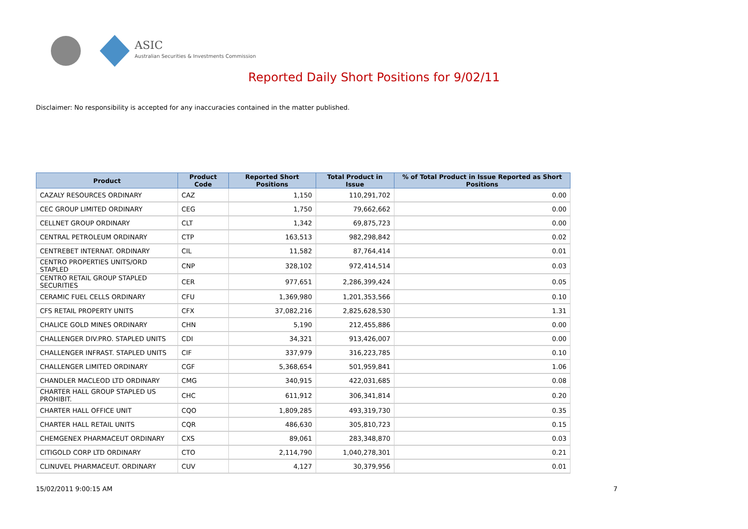ASIC
Australian Securities & Investments Commission
Reported Daily Short Positions for 9/02/11
Disclaimer: No responsibility is accepted for any inaccuracies contained in the matter published.
| Product | Product Code | Reported Short Positions | Total Product in Issue | % of Total Product in Issue Reported as Short Positions |
| --- | --- | --- | --- | --- |
| CAZALY RESOURCES ORDINARY | CAZ | 1,150 | 110,291,702 | 0.00 |
| CEC GROUP LIMITED ORDINARY | CEG | 1,750 | 79,662,662 | 0.00 |
| CELLNET GROUP ORDINARY | CLT | 1,342 | 69,875,723 | 0.00 |
| CENTRAL PETROLEUM ORDINARY | CTP | 163,513 | 982,298,842 | 0.02 |
| CENTREBET INTERNAT. ORDINARY | CIL | 11,582 | 87,764,414 | 0.01 |
| CENTRO PROPERTIES UNITS/ORD STAPLED | CNP | 328,102 | 972,414,514 | 0.03 |
| CENTRO RETAIL GROUP STAPLED SECURITIES | CER | 977,651 | 2,286,399,424 | 0.05 |
| CERAMIC FUEL CELLS ORDINARY | CFU | 1,369,980 | 1,201,353,566 | 0.10 |
| CFS RETAIL PROPERTY UNITS | CFX | 37,082,216 | 2,825,628,530 | 1.31 |
| CHALICE GOLD MINES ORDINARY | CHN | 5,190 | 212,455,886 | 0.00 |
| CHALLENGER DIV.PRO. STAPLED UNITS | CDI | 34,321 | 913,426,007 | 0.00 |
| CHALLENGER INFRAST. STAPLED UNITS | CIF | 337,979 | 316,223,785 | 0.10 |
| CHALLENGER LIMITED ORDINARY | CGF | 5,368,654 | 501,959,841 | 1.06 |
| CHANDLER MACLEOD LTD ORDINARY | CMG | 340,915 | 422,031,685 | 0.08 |
| CHARTER HALL GROUP STAPLED US PROHIBIT. | CHC | 611,912 | 306,341,814 | 0.20 |
| CHARTER HALL OFFICE UNIT | CQO | 1,809,285 | 493,319,730 | 0.35 |
| CHARTER HALL RETAIL UNITS | CQR | 486,630 | 305,810,723 | 0.15 |
| CHEMGENEX PHARMACEUT ORDINARY | CXS | 89,061 | 283,348,870 | 0.03 |
| CITIGOLD CORP LTD ORDINARY | CTO | 2,114,790 | 1,040,278,301 | 0.21 |
| CLINUVEL PHARMACEUT. ORDINARY | CUV | 4,127 | 30,379,956 | 0.01 |
15/02/2011 9:00:15 AM 7